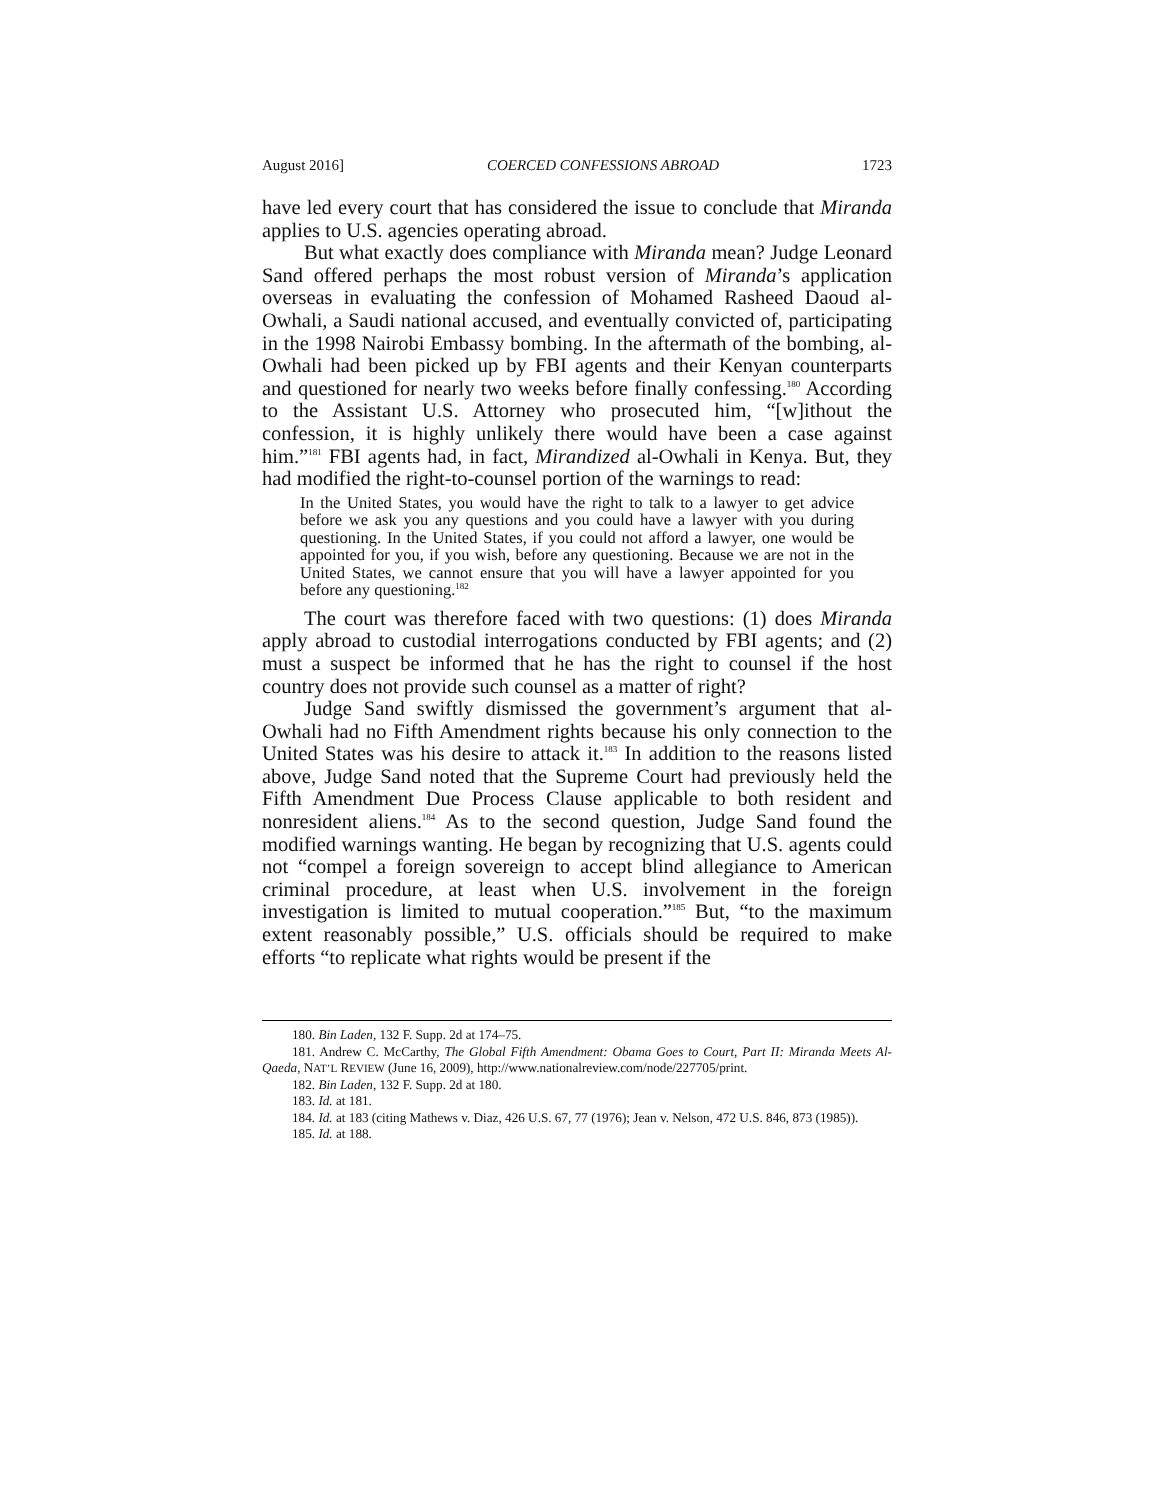August 2016] COERCED CONFESSIONS ABROAD 1723
have led every court that has considered the issue to conclude that Miranda applies to U.S. agencies operating abroad.
But what exactly does compliance with Miranda mean? Judge Leonard Sand offered perhaps the most robust version of Miranda’s application overseas in evaluating the confession of Mohamed Rasheed Daoud al-Owhali, a Saudi national accused, and eventually convicted of, participating in the 1998 Nairobi Embassy bombing. In the aftermath of the bombing, al-Owhali had been picked up by FBI agents and their Kenyan counterparts and questioned for nearly two weeks before finally confessing.<sup>180</sup> According to the Assistant U.S. Attorney who prosecuted him, “[w]ithout the confession, it is highly unlikely there would have been a case against him.”<sup>181</sup> FBI agents had, in fact, Mirandized al-Owhali in Kenya. But, they had modified the right-to-counsel portion of the warnings to read:
In the United States, you would have the right to talk to a lawyer to get advice before we ask you any questions and you could have a lawyer with you during questioning. In the United States, if you could not afford a lawyer, one would be appointed for you, if you wish, before any questioning. Because we are not in the United States, we cannot ensure that you will have a lawyer appointed for you before any questioning.<sup>182</sup>
The court was therefore faced with two questions: (1) does Miranda apply abroad to custodial interrogations conducted by FBI agents; and (2) must a suspect be informed that he has the right to counsel if the host country does not provide such counsel as a matter of right?
Judge Sand swiftly dismissed the government’s argument that al-Owhali had no Fifth Amendment rights because his only connection to the United States was his desire to attack it.<sup>183</sup> In addition to the reasons listed above, Judge Sand noted that the Supreme Court had previously held the Fifth Amendment Due Process Clause applicable to both resident and nonresident aliens.<sup>184</sup> As to the second question, Judge Sand found the modified warnings wanting. He began by recognizing that U.S. agents could not “compel a foreign sovereign to accept blind allegiance to American criminal procedure, at least when U.S. involvement in the foreign investigation is limited to mutual cooperation.”<sup>185</sup> But, “to the maximum extent reasonably possible,” U.S. officials should be required to make efforts “to replicate what rights would be present if the
180. Bin Laden, 132 F. Supp. 2d at 174–75.
181. Andrew C. McCarthy, The Global Fifth Amendment: Obama Goes to Court, Part II: Miranda Meets Al-Qaeda, NAT’L REVIEW (June 16, 2009), http://www.nationalreview.com/node/227705/print.
182. Bin Laden, 132 F. Supp. 2d at 180.
183. Id. at 181.
184. Id. at 183 (citing Mathews v. Diaz, 426 U.S. 67, 77 (1976); Jean v. Nelson, 472 U.S. 846, 873 (1985)).
185. Id. at 188.